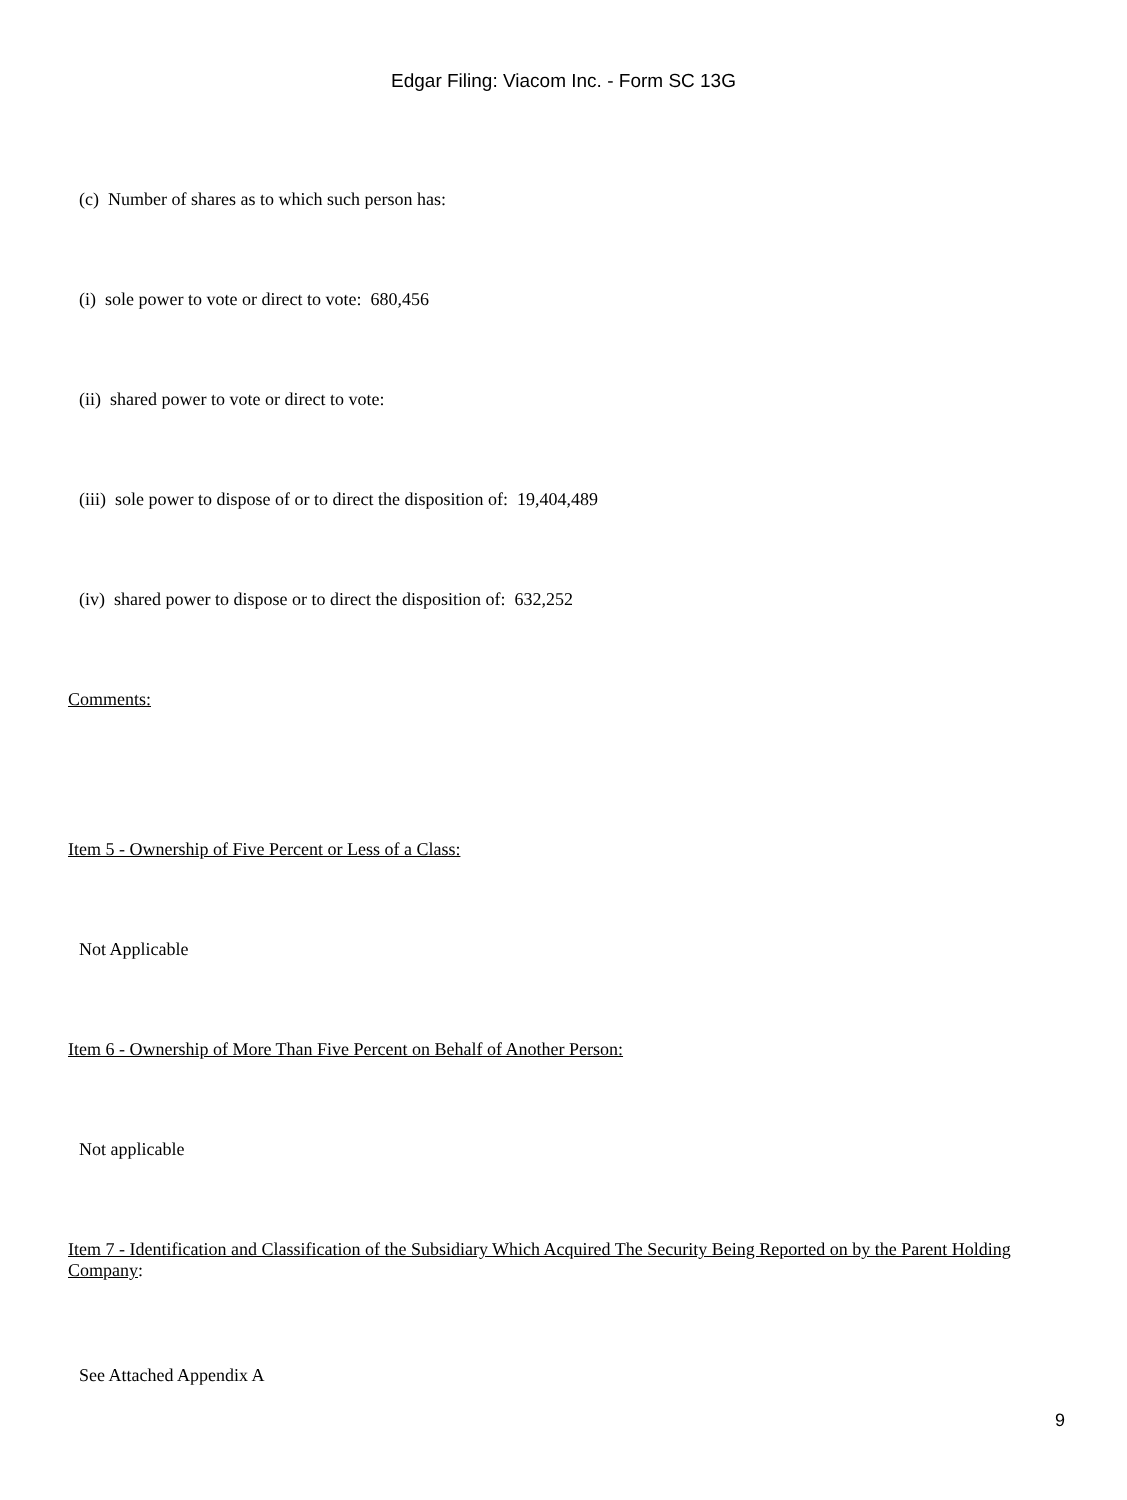Edgar Filing: Viacom Inc. - Form SC 13G
(c) Number of shares as to which such person has:
(i) sole power to vote or direct to vote: 680,456
(ii) shared power to vote or direct to vote:
(iii) sole power to dispose of or to direct the disposition of: 19,404,489
(iv) shared power to dispose or to direct the disposition of: 632,252
Comments:
Item 5 - Ownership of Five Percent or Less of a Class:
Not Applicable
Item 6 - Ownership of More Than Five Percent on Behalf of Another Person:
Not applicable
Item 7 - Identification and Classification of the Subsidiary Which Acquired The Security Being Reported on by the Parent Holding Company:
See Attached Appendix A
9